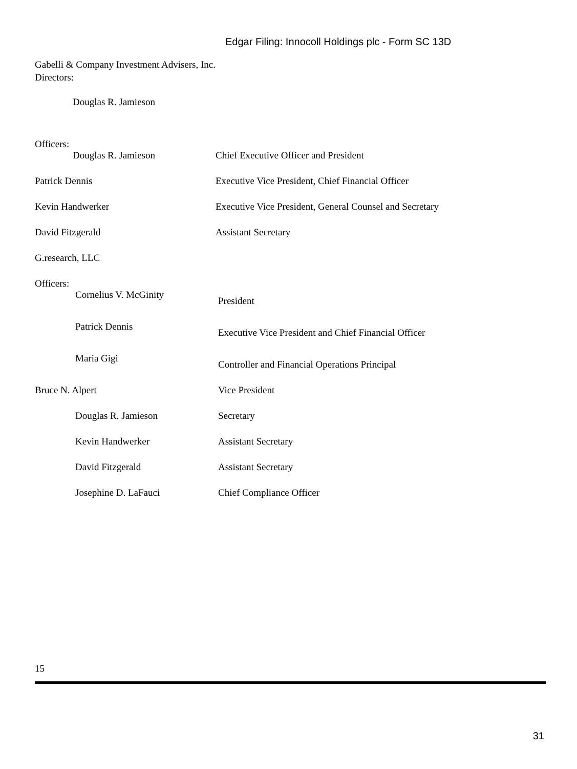Edgar Filing: Innocoll Holdings plc - Form SC 13D
Gabelli & Company Investment Advisers, Inc.
Directors:
Douglas R. Jamieson
Officers:
| Douglas R. Jamieson | Chief Executive Officer and President |
| Patrick Dennis | Executive Vice President, Chief Financial Officer |
| Kevin Handwerker | Executive Vice President, General Counsel and Secretary |
| David Fitzgerald | Assistant Secretary |
| G.research, LLC | |
Officers:
| Cornelius V. McGinity | President |
| Patrick Dennis | Executive Vice President and Chief Financial Officer |
| Maria Gigi | Controller and Financial Operations Principal |
| Bruce N. Alpert | Vice President |
| Douglas R. Jamieson | Secretary |
| Kevin Handwerker | Assistant Secretary |
| David Fitzgerald | Assistant Secretary |
| Josephine D. LaFauci | Chief Compliance Officer |
15
31